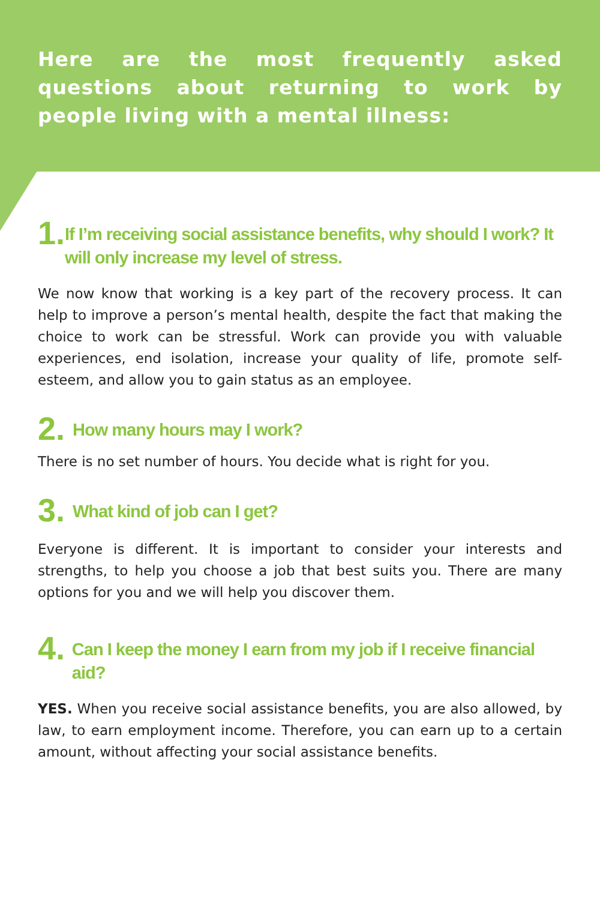Here are the most frequently asked questions about returning to work by people living with a mental illness:
1. If I’m receiving social assistance benefits, why should I work? It will only increase my level of stress.
We now know that working is a key part of the recovery process. It can help to improve a person’s mental health, despite the fact that making the choice to work can be stressful. Work can provide you with valuable experiences, end isolation, increase your quality of life, promote self-esteem, and allow you to gain status as an employee.
2. How many hours may I work?
There is no set number of hours. You decide what is right for you.
3. What kind of job can I get?
Everyone is different. It is important to consider your interests and strengths, to help you choose a job that best suits you. There are many options for you and we will help you discover them.
4. Can I keep the money I earn from my job if I receive financial aid?
YES. When you receive social assistance benefits, you are also allowed, by law, to earn employment income. Therefore, you can earn up to a certain amount, without affecting your social assistance benefits.